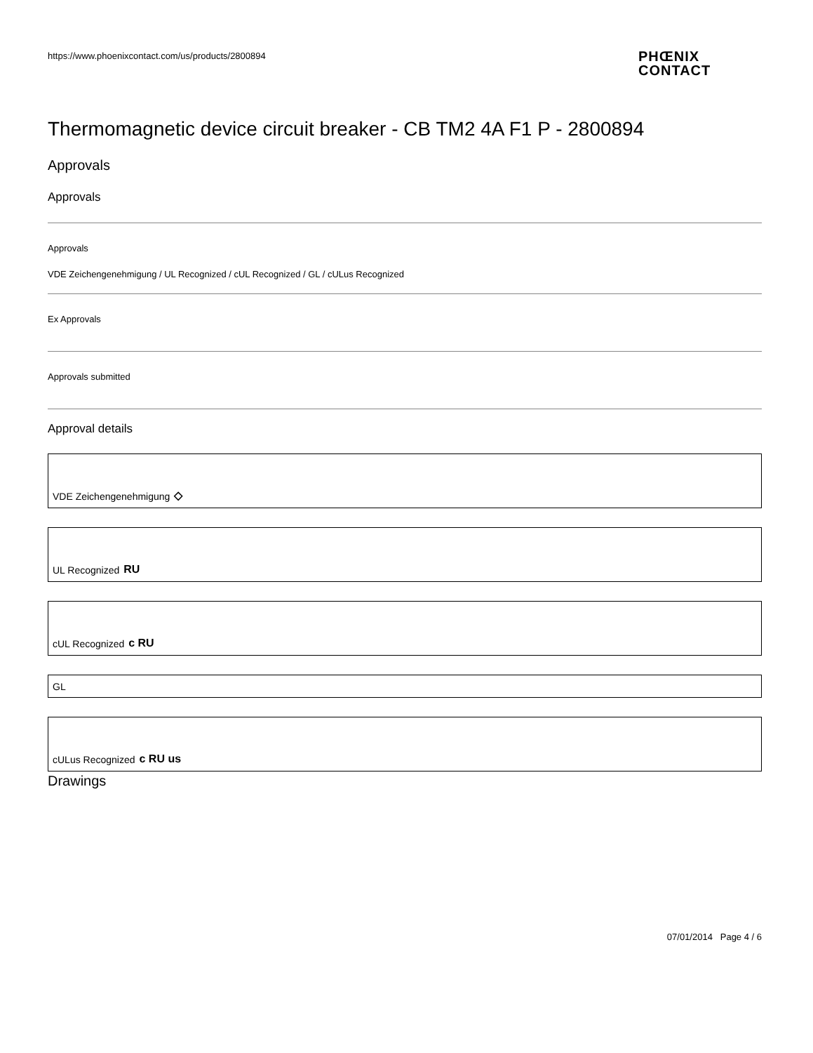https://www.phoenixcontact.com/us/products/2800894
PHŒNIX
CONTACT
Thermomagnetic device circuit breaker - CB TM2 4A F1 P - 2800894
Approvals
Approvals
Approvals
VDE Zeichengenehmigung / UL Recognized / cUL Recognized / GL / cULus Recognized
Ex Approvals
Approvals submitted
Approval details
VDE Zeichengenehmigung ◇
UL Recognized RU
cUL Recognized c RU
GL
cULus Recognized c RU us
Drawings
07/01/2014 Page 4 / 6